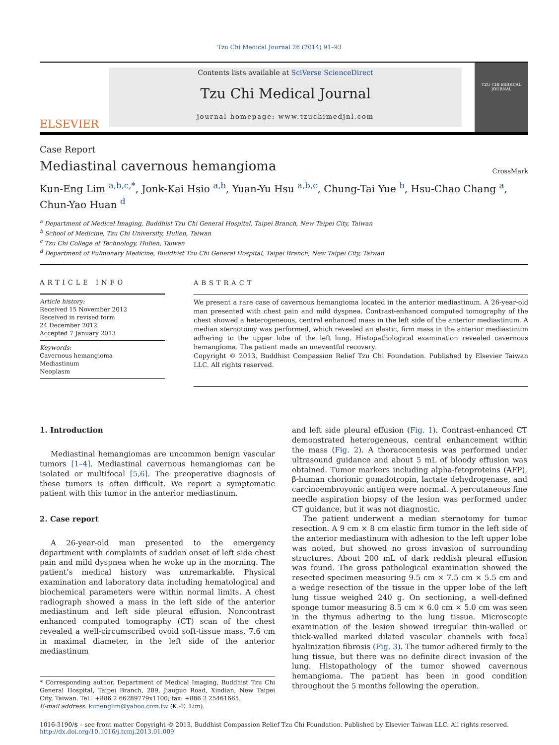Tzu Chi Medical Journal 26 (2014) 91–93
ELSEVIER
Contents lists available at SciVerse ScienceDirect
Tzu Chi Medical Journal
journal homepage: www.tzuchimedjnl.com
TZU CHI MEDICAL JOURNAL
Case Report
Mediastinal cavernous hemangioma
CrossMark
Kun-Eng Lim <sup>a,b,c,*</sup>, Jonk-Kai Hsio <sup>a,b</sup>, Yuan-Yu Hsu <sup>a,b,c</sup>, Chung-Tai Yue <sup>b</sup>, Hsu-Chao Chang <sup>a</sup>,
Chun-Yao Huan <sup>d</sup>
<sup>a</sup> Department of Medical Imaging, Buddhist Tzu Chi General Hospital, Taipei Branch, New Taipei City, Taiwan
<sup>b</sup> School of Medicine, Tzu Chi University, Hulien, Taiwan
<sup>c</sup> Tzu Chi College of Technology, Hulien, Taiwan
<sup>d</sup> Department of Pulmonary Medicine, Buddhist Tzu Chi General Hospital, Taipei Branch, New Taipei City, Taiwan
ARTICLE INFO
Article history:
Received 15 November 2012
Received in revised form
24 December 2012
Accepted 7 January 2013
Keywords:
Cavernous hemangioma
Mediastinum
Neoplasm
ABSTRACT
We present a rare case of cavernous hemangioma located in the anterior mediastinum. A 26-year-old man presented with chest pain and mild dyspnea. Contrast-enhanced computed tomography of the chest showed a heterogeneous, central enhanced mass in the left side of the anterior mediastinum. A median sternotomy was performed, which revealed an elastic, firm mass in the anterior mediastinum adhering to the upper lobe of the left lung. Histopathological examination revealed cavernous hemangioma. The patient made an uneventful recovery.
Copyright © 2013, Buddhist Compassion Relief Tzu Chi Foundation. Published by Elsevier Taiwan LLC. All rights reserved.
1. Introduction
Mediastinal hemangiomas are uncommon benign vascular tumors [1–4]. Mediastinal cavernous hemangiomas can be isolated or multifocal [5,6]. The preoperative diagnosis of these tumors is often difficult. We report a symptomatic patient with this tumor in the anterior mediastinum.
2. Case report
A 26-year-old man presented to the emergency department with complaints of sudden onset of left side chest pain and mild dyspnea when he woke up in the morning. The patient’s medical history was unremarkable. Physical examination and laboratory data including hematological and biochemical parameters were within normal limits. A chest radiograph showed a mass in the left side of the anterior mediastinum and left side pleural effusion. Noncontrast enhanced computed tomography (CT) scan of the chest revealed a well-circumscribed ovoid soft-tissue mass, 7.6 cm in maximal diameter, in the left side of the anterior mediastinum
* Corresponding author. Department of Medical Imaging, Buddhist Tzu Chi General Hospital, Taipei Branch, 289, Jiauguo Road, Xindian, New Taipei City, Taiwan. Tel.: +886 2 66289779x1100; fax: +886 2 25461665.
E-mail address: kunenglim@yahoo.com.tw (K.-E. Lim).
and left side pleural effusion (Fig. 1). Contrast-enhanced CT demonstrated heterogeneous, central enhancement within the mass (Fig. 2). A thoracocentesis was performed under ultrasound guidance and about 5 mL of bloody effusion was obtained. Tumor markers including alpha-fetoproteins (AFP), β-human chorionic gonadotropin, lactate dehydrogenase, and carcinoembroyonic antigen were normal. A percutaneous fine needle aspiration biopsy of the lesion was performed under CT guidance, but it was not diagnostic.
The patient underwent a median sternotomy for tumor resection. A 9 cm × 8 cm elastic firm tumor in the left side of the anterior mediastinum with adhesion to the left upper lobe was noted, but showed no gross invasion of surrounding structures. About 200 mL of dark reddish pleural effusion was found. The gross pathological examination showed the resected specimen measuring 9.5 cm × 7.5 cm × 5.5 cm and a wedge resection of the tissue in the upper lobe of the left lung tissue weighed 240 g. On sectioning, a well-defined sponge tumor measuring 8.5 cm × 6.0 cm × 5.0 cm was seen in the thymus adhering to the lung tissue. Microscopic examination of the lesion showed irregular thin-walled or thick-walled marked dilated vascular channels with focal hyalinization fibrosis (Fig. 3). The tumor adhered firmly to the lung tissue, but there was no definite direct invasion of the lung. Histopathology of the tumor showed cavernous hemangioma. The patient has been in good condition throughout the 5 months following the operation.
1016-3190/$ – see front matter Copyright © 2013, Buddhist Compassion Relief Tzu Chi Foundation. Published by Elsevier Taiwan LLC. All rights reserved.
http://dx.doi.org/10.1016/j.tcmj.2013.01.009